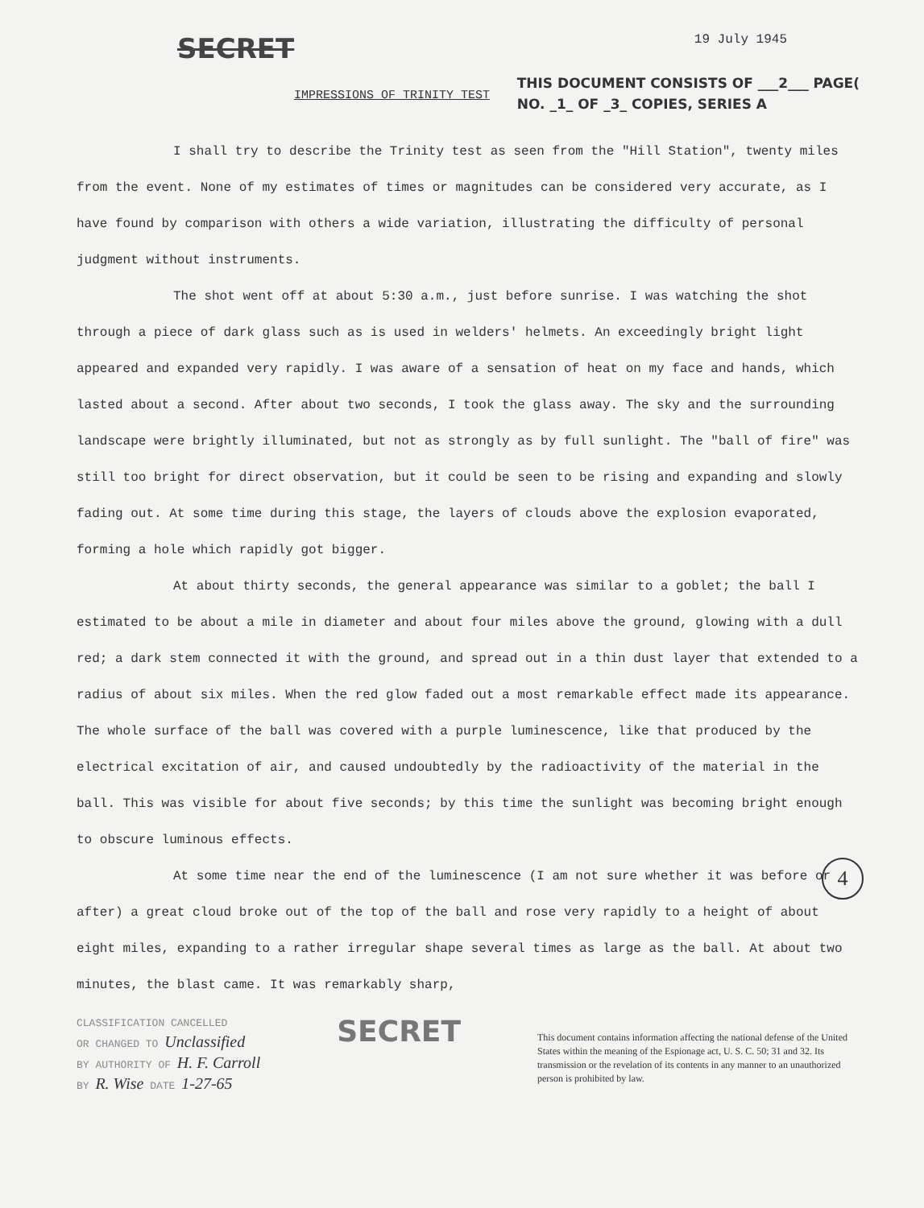SECRET
19 July 1945
IMPRESSIONS OF TRINITY TEST
THIS DOCUMENT CONSISTS OF ___2___ PAGE(
NO. _1_ OF _3_ COPIES, SERIES A
I shall try to describe the Trinity test as seen from the "Hill Station", twenty miles from the event. None of my estimates of times or magnitudes can be considered very accurate, as I have found by comparison with others a wide variation, illustrating the difficulty of personal judgment without instruments.
The shot went off at about 5:30 a.m., just before sunrise. I was watching the shot through a piece of dark glass such as is used in welders' helmets. An exceedingly bright light appeared and expanded very rapidly. I was aware of a sensation of heat on my face and hands, which lasted about a second. After about two seconds, I took the glass away. The sky and the surrounding landscape were brightly illuminated, but not as strongly as by full sunlight. The "ball of fire" was still too bright for direct observation, but it could be seen to be rising and expanding and slowly fading out. At some time during this stage, the layers of clouds above the explosion evaporated, forming a hole which rapidly got bigger.
At about thirty seconds, the general appearance was similar to a goblet; the ball I estimated to be about a mile in diameter and about four miles above the ground, glowing with a dull red; a dark stem connected it with the ground, and spread out in a thin dust layer that extended to a radius of about six miles. When the red glow faded out a most remarkable effect made its appearance. The whole surface of the ball was covered with a purple luminescence, like that produced by the electrical excitation of air, and caused undoubtedly by the radioactivity of the material in the ball. This was visible for about five seconds; by this time the sunlight was becoming bright enough to obscure luminous effects.
At some time near the end of the luminescence (I am not sure whether it was before or after) a great cloud broke out of the top of the ball and rose very rapidly to a height of about eight miles, expanding to a rather irregular shape several times as large as the ball. At about two minutes, the blast came. It was remarkably sharp,
CLASSIFICATION CANCELLED
OR CHANGED TO Unclassified
BY AUTHORITY OF H. F. Carroll
BY R. Wise DATE 1-27-65
SECRET
This document contains information affecting the national defense of the United States within the meaning of the Espionage act, U. S. C. 50; 31 and 32. Its transmission or the revelation of its contents in any manner to an unauthorized person is prohibited by law.
4